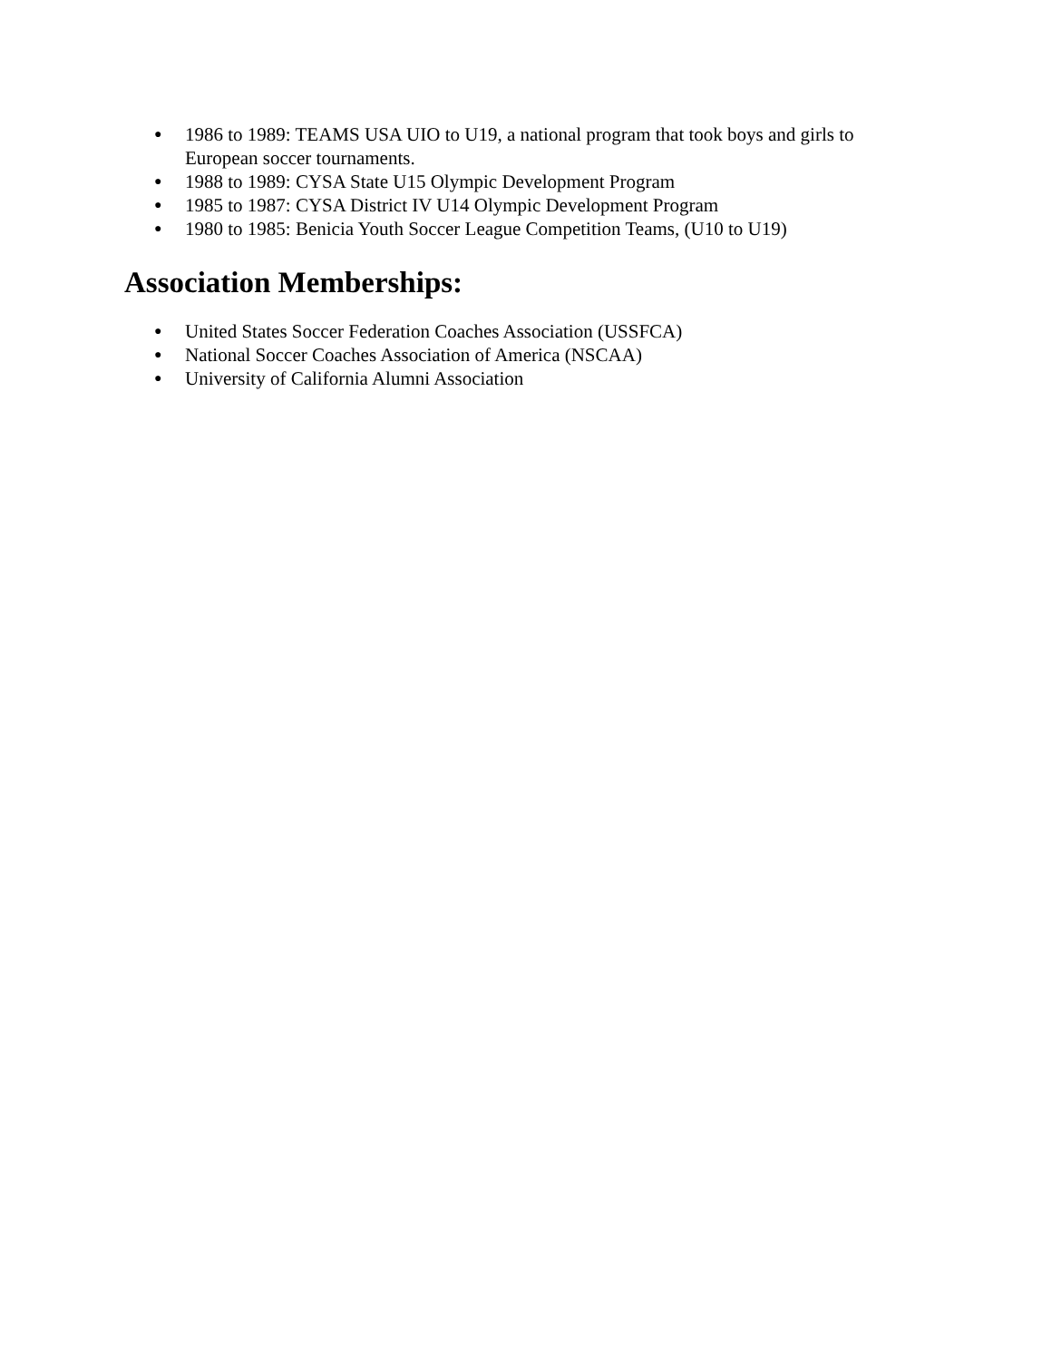● 1986 to 1989: TEAMS USA UIO to U19, a national program that took boys and girls to European soccer tournaments.
● 1988 to 1989: CYSA State U15 Olympic Development Program
● 1985 to 1987: CYSA District IV U14 Olympic Development Program
● 1980 to 1985: Benicia Youth Soccer League Competition Teams, (U10 to U19)
Association Memberships:
● United States Soccer Federation Coaches Association (USSFCA)
● National Soccer Coaches Association of America (NSCAA)
● University of California Alumni Association